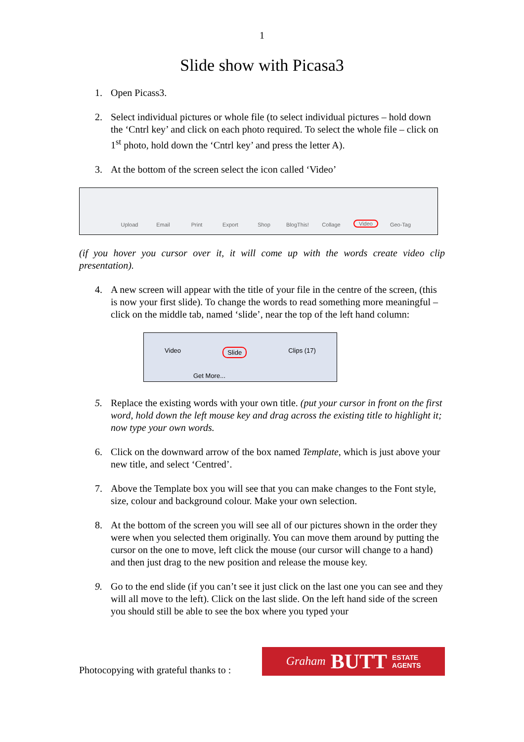1
Slide show with Picasa3
1. Open Picass3.
2. Select individual pictures or whole file (to select individual pictures – hold down the ‘Cntrl key’ and click on each photo required. To select the whole file – click on 1<sup>st</sup> photo, hold down the ‘Cntrl key’ and press the letter A).
3. At the bottom of the screen select the icon called ‘Video’
Upload Email Print Export Shop BlogThis! Collage Video Geo-Tag
(if you hover you cursor over it, it will come up with the words create video clip presentation).
4. A new screen will appear with the title of your file in the centre of the screen, (this is now your first slide). To change the words to read something more meaningful – click on the middle tab, named ‘slide’, near the top of the left hand column:
Video Slide Clips (17)
Get More...
5. Replace the existing words with your own title. (put your cursor in front on the first word, hold down the left mouse key and drag across the existing title to highlight it; now type your own words.
6. Click on the downward arrow of the box named Template, which is just above your new title, and select ‘Centred’.
7. Above the Template box you will see that you can make changes to the Font style, size, colour and background colour. Make your own selection.
8. At the bottom of the screen you will see all of our pictures shown in the order they were when you selected them originally. You can move them around by putting the cursor on the one to move, left click the mouse (our cursor will change to a hand) and then just drag to the new position and release the mouse key.
9. Go to the end slide (if you can’t see it just click on the last one you can see and they will all move to the left). Click on the last slide. On the left hand side of the screen you should still be able to see the box where you typed your
Photocopying with grateful thanks to :
Graham BUTT ESTATE
AGENTS